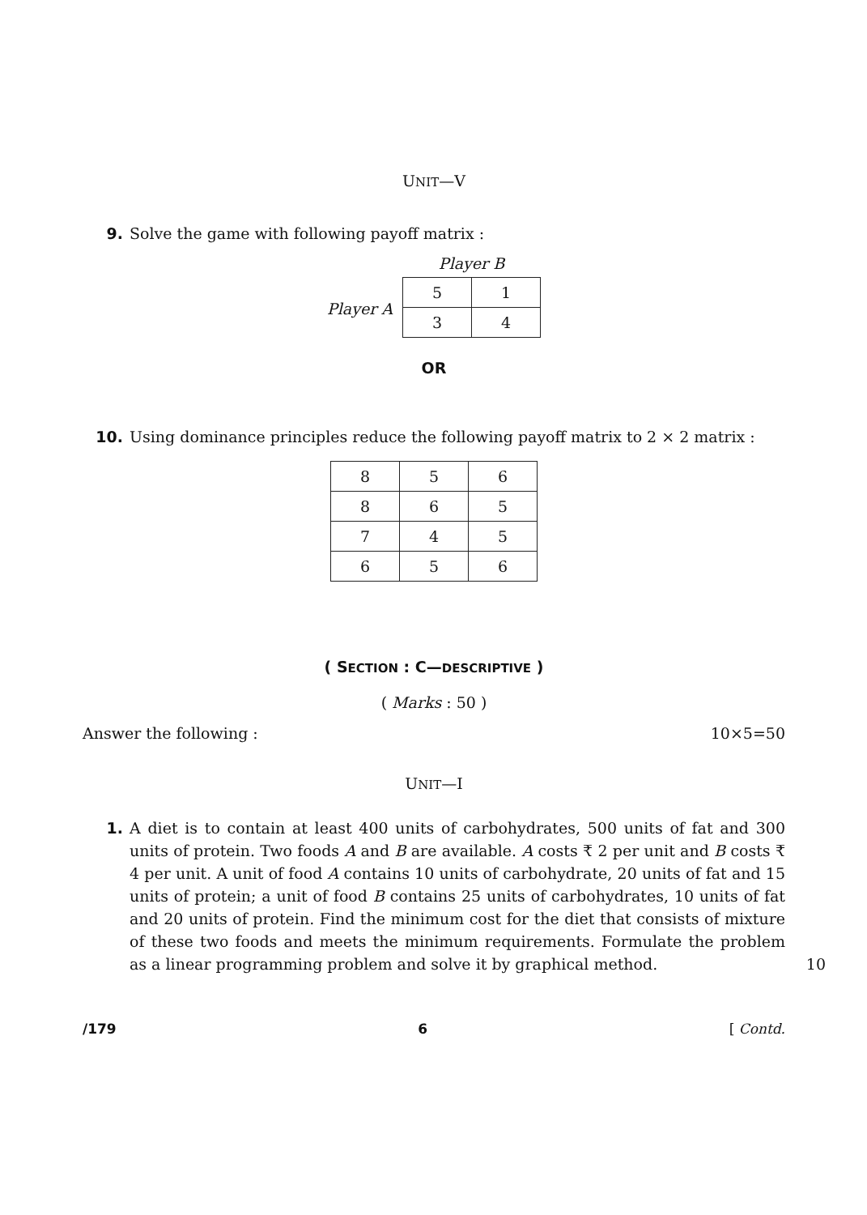UNIT—V
9. Solve the game with following payoff matrix :
Player A
Player B
| 5 | 1 |
| 3 | 4 |
OR
10. Using dominance principles reduce the following payoff matrix to 2 × 2 matrix :
| 8 | 5 | 6 |
| 8 | 6 | 5 |
| 7 | 4 | 5 |
| 6 | 5 | 6 |
( SECTION : C—DESCRIPTIVE )
( Marks : 50 )
Answer the following : 10×5=50
UNIT—I
1. A diet is to contain at least 400 units of carbohydrates, 500 units of fat and 300 units of protein. Two foods A and B are available. A costs ₹ 2 per unit and B costs ₹ 4 per unit. A unit of food A contains 10 units of carbohydrate, 20 units of fat and 15 units of protein; a unit of food B contains 25 units of carbohydrates, 10 units of fat and 20 units of protein. Find the minimum cost for the diet that consists of mixture of these two foods and meets the minimum requirements. Formulate the problem as a linear programming problem and solve it by graphical method. 10
/179 6 [ Contd.